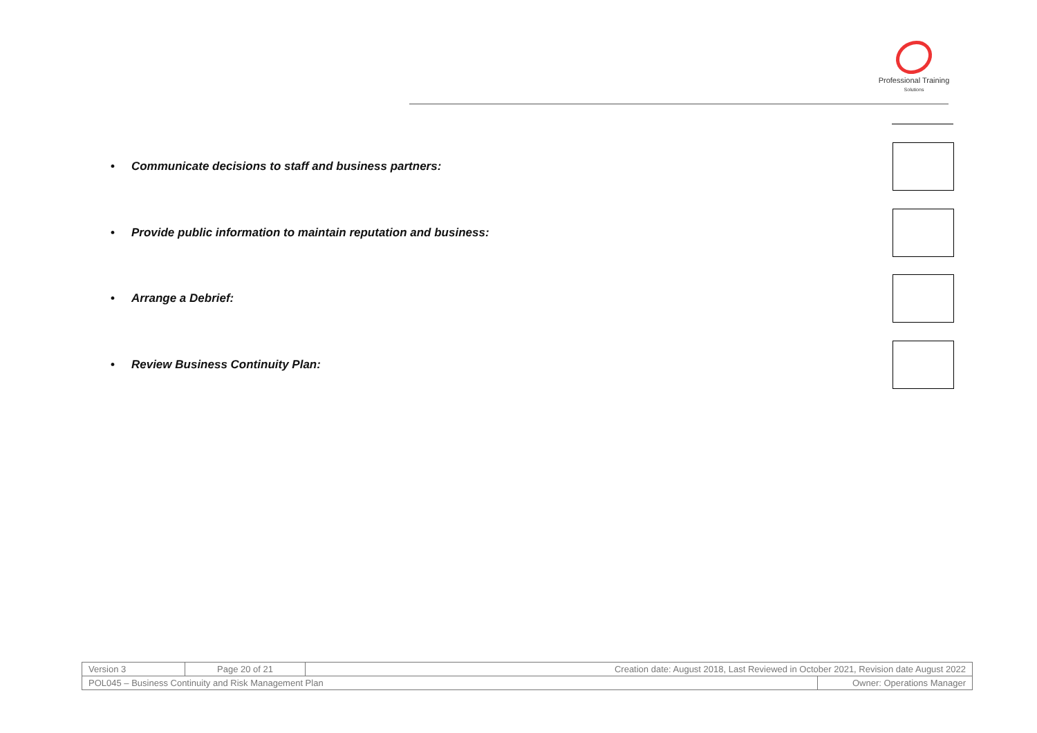Professional Training
Solutions
• Communicate decisions to staff and business partners:
• Provide public information to maintain reputation and business:
• Arrange a Debrief:
• Review Business Continuity Plan:
| Version 3 | Page 20 of 21 | Creation date: August 2018, Last Reviewed in October 2021, Revision date August 2022 | |
| POL045 – Business Continuity and Risk Management Plan | | | Owner: Operations Manager |